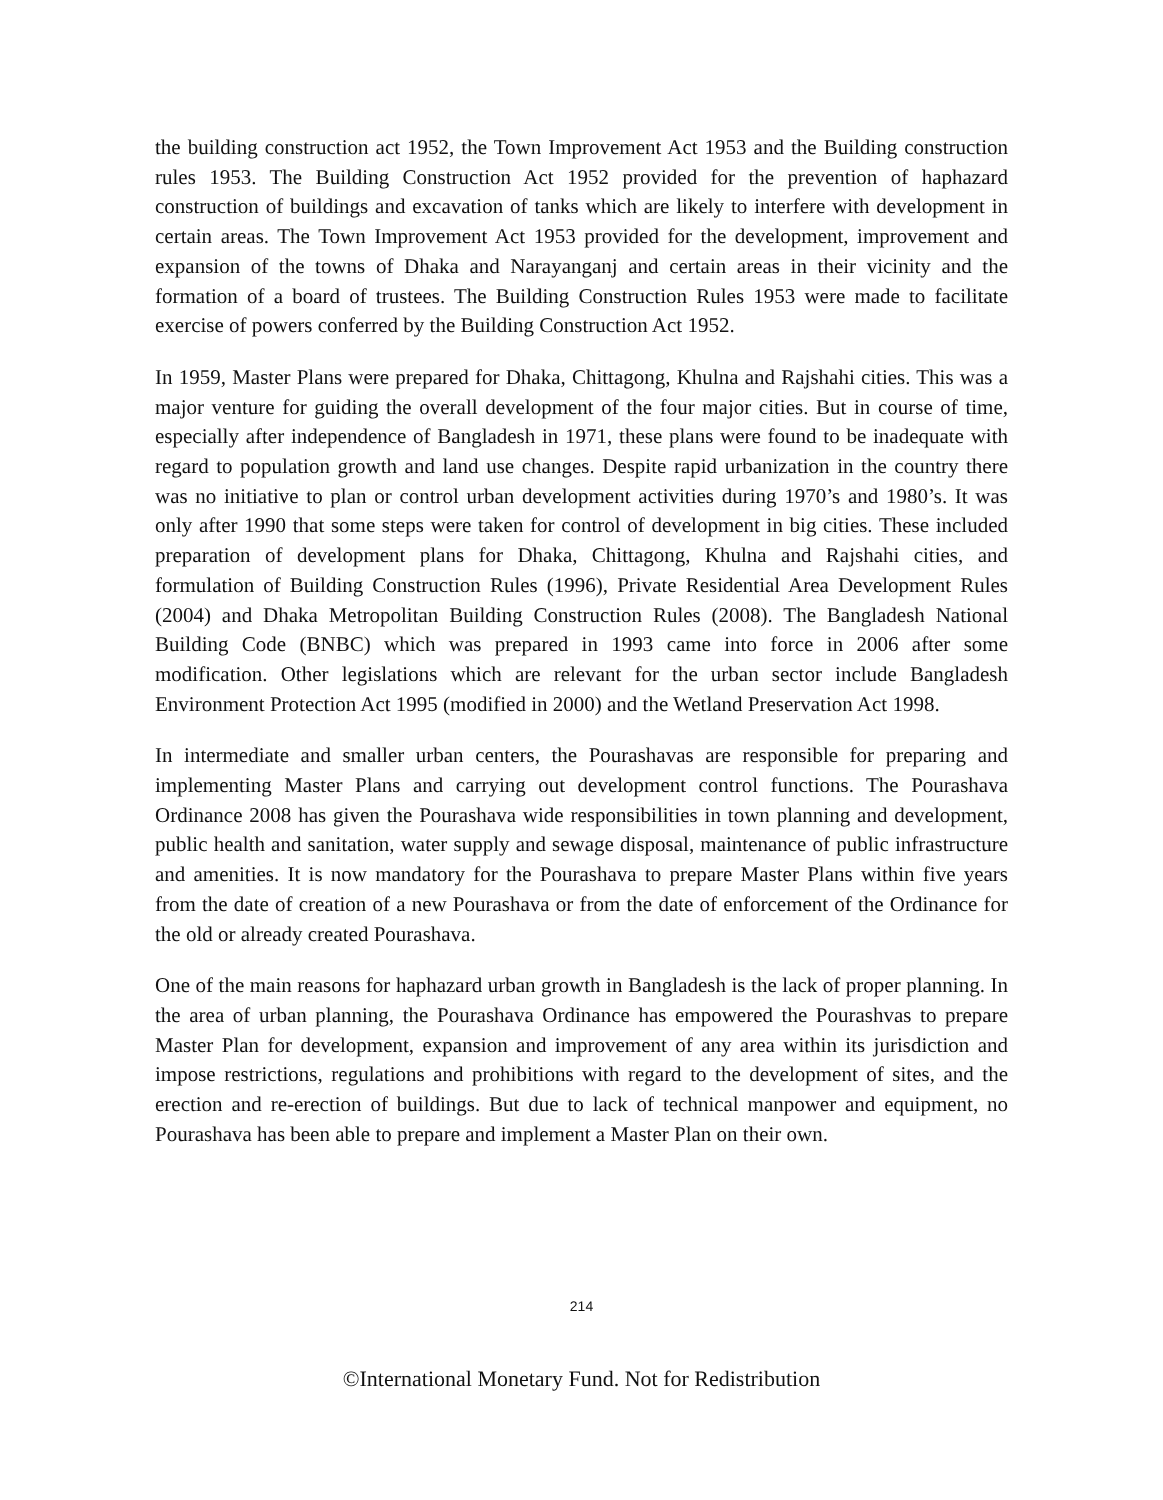the building construction act 1952, the Town Improvement Act 1953 and the Building construction rules 1953. The Building Construction Act 1952 provided for the prevention of haphazard construction of buildings and excavation of tanks which are likely to interfere with development in certain areas. The Town Improvement Act 1953 provided for the development, improvement and expansion of the towns of Dhaka and Narayanganj and certain areas in their vicinity and the formation of a board of trustees. The Building Construction Rules 1953 were made to facilitate exercise of powers conferred by the Building Construction Act 1952.
In 1959, Master Plans were prepared for Dhaka, Chittagong, Khulna and Rajshahi cities. This was a major venture for guiding the overall development of the four major cities. But in course of time, especially after independence of Bangladesh in 1971, these plans were found to be inadequate with regard to population growth and land use changes. Despite rapid urbanization in the country there was no initiative to plan or control urban development activities during 1970’s and 1980’s. It was only after 1990 that some steps were taken for control of development in big cities. These included preparation of development plans for Dhaka, Chittagong, Khulna and Rajshahi cities, and formulation of Building Construction Rules (1996), Private Residential Area Development Rules (2004) and Dhaka Metropolitan Building Construction Rules (2008). The Bangladesh National Building Code (BNBC) which was prepared in 1993 came into force in 2006 after some modification. Other legislations which are relevant for the urban sector include Bangladesh Environment Protection Act 1995 (modified in 2000) and the Wetland Preservation Act 1998.
In intermediate and smaller urban centers, the Pourashavas are responsible for preparing and implementing Master Plans and carrying out development control functions. The Pourashava Ordinance 2008 has given the Pourashava wide responsibilities in town planning and development, public health and sanitation, water supply and sewage disposal, maintenance of public infrastructure and amenities. It is now mandatory for the Pourashava to prepare Master Plans within five years from the date of creation of a new Pourashava or from the date of enforcement of the Ordinance for the old or already created Pourashava.
One of the main reasons for haphazard urban growth in Bangladesh is the lack of proper planning. In the area of urban planning, the Pourashava Ordinance has empowered the Pourashvas to prepare Master Plan for development, expansion and improvement of any area within its jurisdiction and impose restrictions, regulations and prohibitions with regard to the development of sites, and the erection and re-erection of buildings. But due to lack of technical manpower and equipment, no Pourashava has been able to prepare and implement a Master Plan on their own.
214
©International Monetary Fund. Not for Redistribution